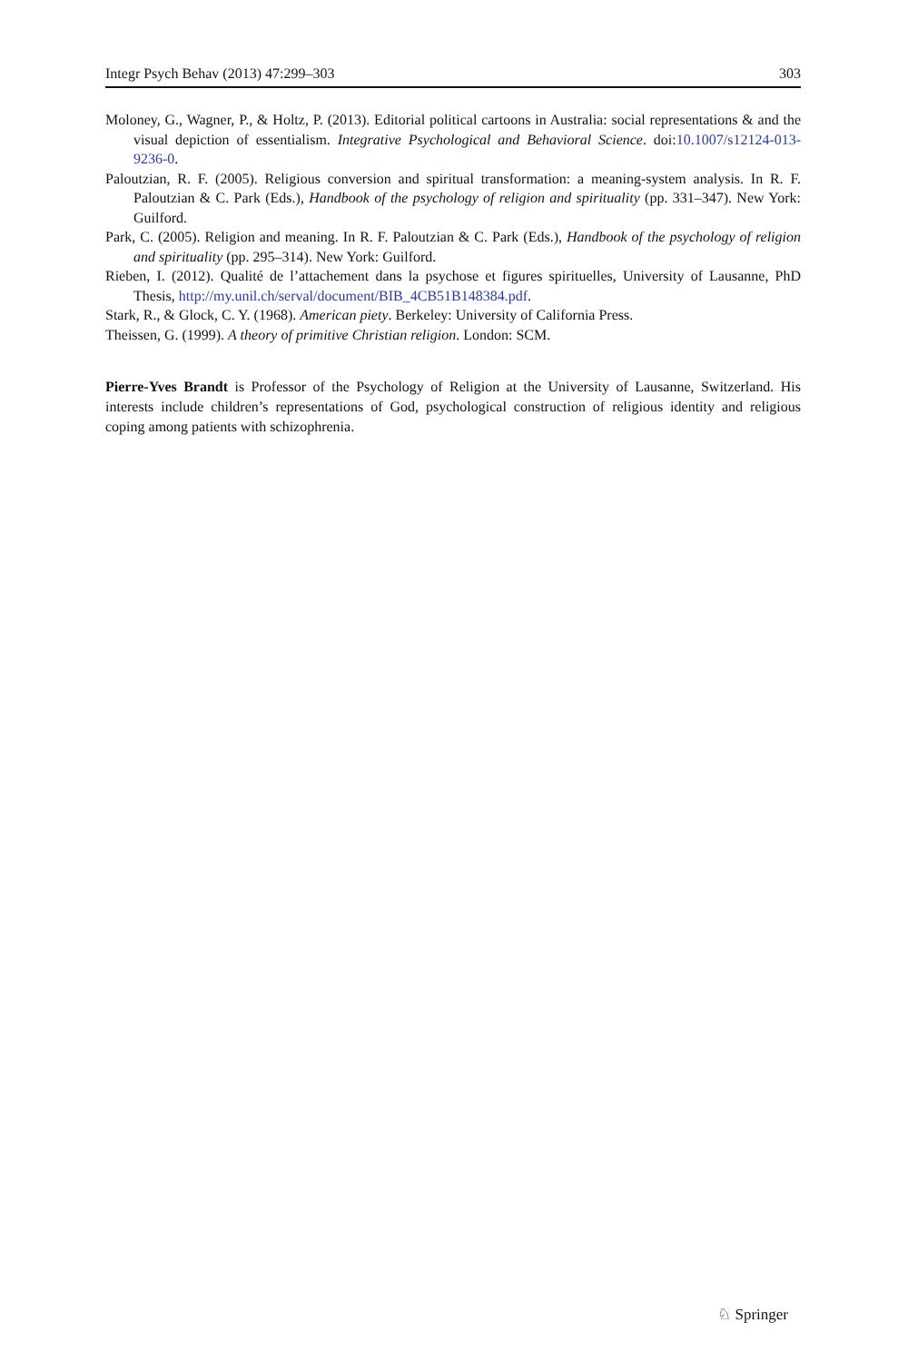Integr Psych Behav (2013) 47:299–303 303
Moloney, G., Wagner, P., & Holtz, P. (2013). Editorial political cartoons in Australia: social representations & and the visual depiction of essentialism. Integrative Psychological and Behavioral Science. doi:10.1007/s12124-013-9236-0.
Paloutzian, R. F. (2005). Religious conversion and spiritual transformation: a meaning-system analysis. In R. F. Paloutzian & C. Park (Eds.), Handbook of the psychology of religion and spirituality (pp. 331–347). New York: Guilford.
Park, C. (2005). Religion and meaning. In R. F. Paloutzian & C. Park (Eds.), Handbook of the psychology of religion and spirituality (pp. 295–314). New York: Guilford.
Rieben, I. (2012). Qualité de l’attachement dans la psychose et figures spirituelles, University of Lausanne, PhD Thesis, http://my.unil.ch/serval/document/BIB_4CB51B148384.pdf.
Stark, R., & Glock, C. Y. (1968). American piety. Berkeley: University of California Press.
Theissen, G. (1999). A theory of primitive Christian religion. London: SCM.
Pierre-Yves Brandt is Professor of the Psychology of Religion at the University of Lausanne, Switzerland. His interests include children’s representations of God, psychological construction of religious identity and religious coping among patients with schizophrenia.
♘ Springer